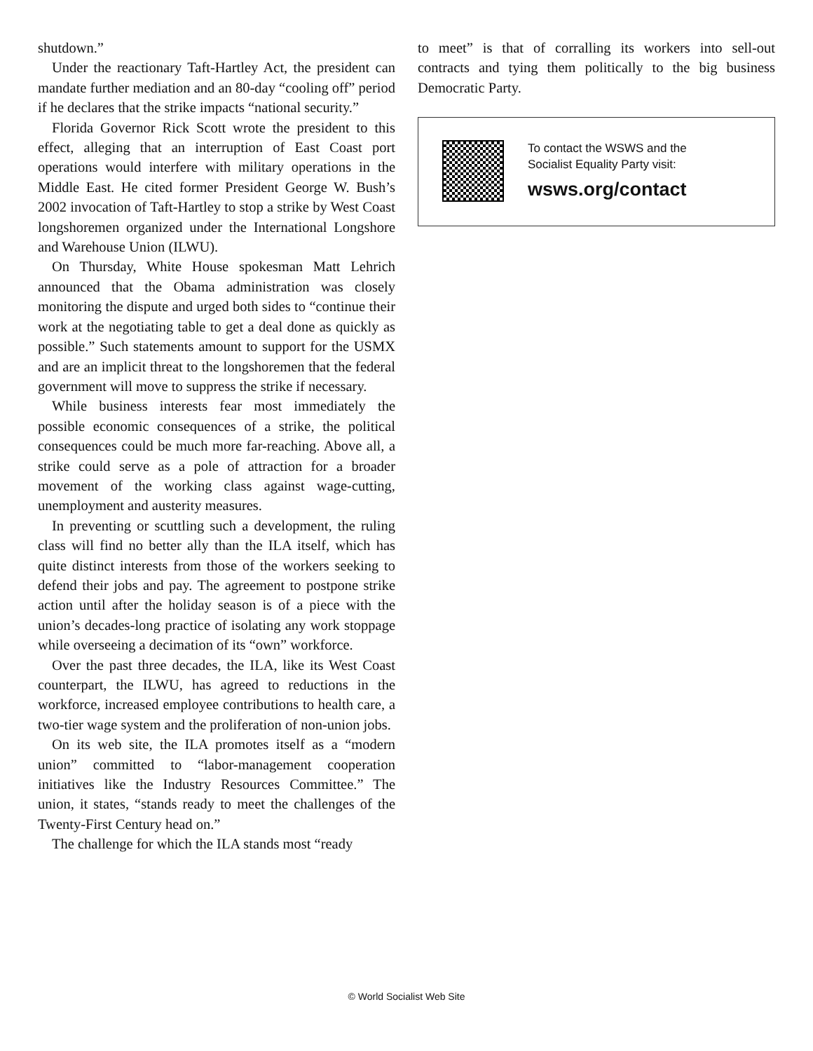shutdown.”
Under the reactionary Taft-Hartley Act, the president can mandate further mediation and an 80-day “cooling off” period if he declares that the strike impacts “national security.”
Florida Governor Rick Scott wrote the president to this effect, alleging that an interruption of East Coast port operations would interfere with military operations in the Middle East. He cited former President George W. Bush’s 2002 invocation of Taft-Hartley to stop a strike by West Coast longshoremen organized under the International Longshore and Warehouse Union (ILWU).
On Thursday, White House spokesman Matt Lehrich announced that the Obama administration was closely monitoring the dispute and urged both sides to “continue their work at the negotiating table to get a deal done as quickly as possible.” Such statements amount to support for the USMX and are an implicit threat to the longshoremen that the federal government will move to suppress the strike if necessary.
While business interests fear most immediately the possible economic consequences of a strike, the political consequences could be much more far-reaching. Above all, a strike could serve as a pole of attraction for a broader movement of the working class against wage-cutting, unemployment and austerity measures.
In preventing or scuttling such a development, the ruling class will find no better ally than the ILA itself, which has quite distinct interests from those of the workers seeking to defend their jobs and pay. The agreement to postpone strike action until after the holiday season is of a piece with the union’s decades-long practice of isolating any work stoppage while overseeing a decimation of its “own” workforce.
Over the past three decades, the ILA, like its West Coast counterpart, the ILWU, has agreed to reductions in the workforce, increased employee contributions to health care, a two-tier wage system and the proliferation of non-union jobs.
On its web site, the ILA promotes itself as a “modern union” committed to “labor-management cooperation initiatives like the Industry Resources Committee.” The union, it states, “stands ready to meet the challenges of the Twenty-First Century head on.”
The challenge for which the ILA stands most “ready
to meet” is that of corralling its workers into sell-out contracts and tying them politically to the big business Democratic Party.
To contact the WSWS and the
Socialist Equality Party visit:
wsws.org/contact
© World Socialist Web Site